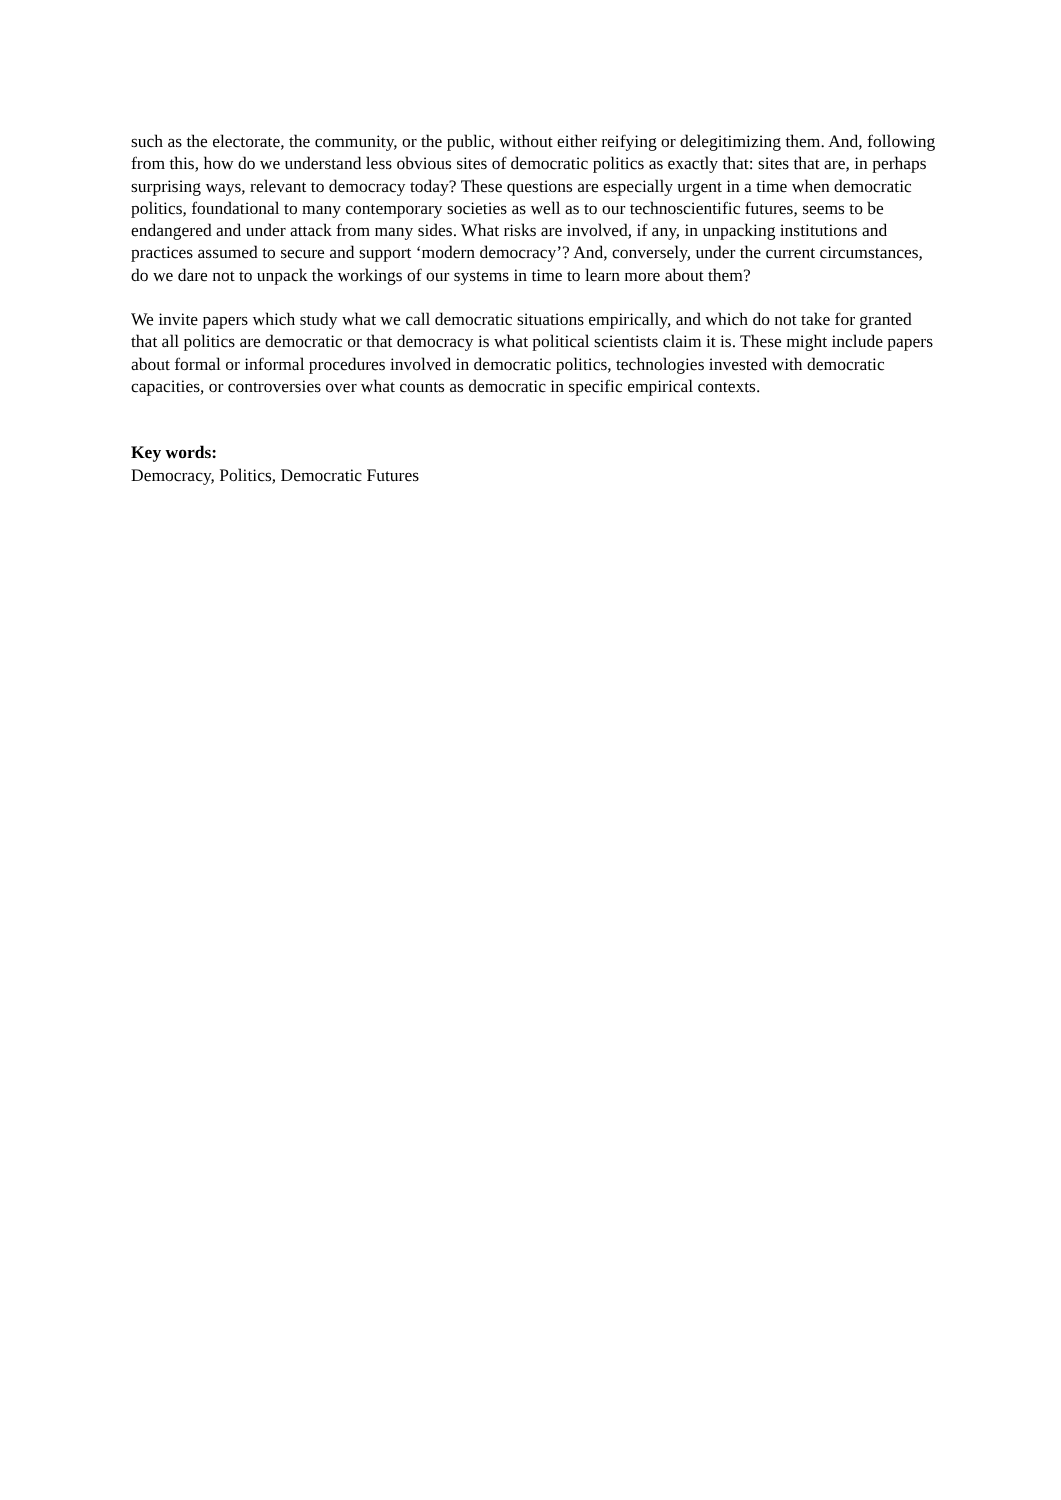such as the electorate, the community, or the public, without either reifying or delegitimizing them. And, following from this, how do we understand less obvious sites of democratic politics as exactly that: sites that are, in perhaps surprising ways, relevant to democracy today? These questions are especially urgent in a time when democratic politics, foundational to many contemporary societies as well as to our technoscientific futures, seems to be endangered and under attack from many sides. What risks are involved, if any, in unpacking institutions and practices assumed to secure and support ‘modern democracy’? And, conversely, under the current circumstances, do we dare not to unpack the workings of our systems in time to learn more about them?
We invite papers which study what we call democratic situations empirically, and which do not take for granted that all politics are democratic or that democracy is what political scientists claim it is. These might include papers about formal or informal procedures involved in democratic politics, technologies invested with democratic capacities, or controversies over what counts as democratic in specific empirical contexts.
Key words:
Democracy, Politics, Democratic Futures